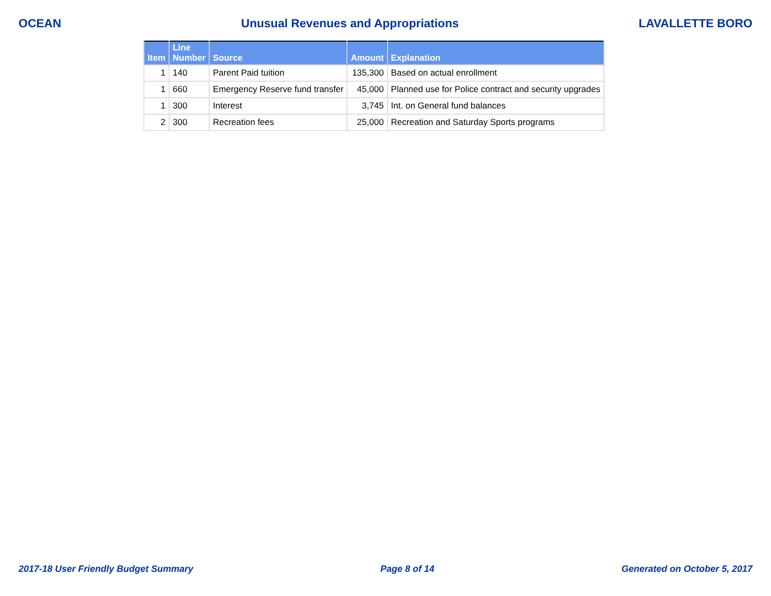OCEAN Unusual Revenues and Appropriations LAVALLETTE BORO
| Item | Line Number | Source | Amount | Explanation |
| --- | --- | --- | --- | --- |
| 1 | 140 | Parent Paid tuition | 135,300 | Based on actual enrollment |
| 1 | 660 | Emergency Reserve fund transfer | 45,000 | Planned use for Police contract and security upgrades |
| 1 | 300 | Interest | 3,745 | Int. on General fund balances |
| 2 | 300 | Recreation fees | 25,000 | Recreation and Saturday Sports programs |
2017-18 User Friendly Budget Summary Page 8 of 14 Generated on October 5, 2017